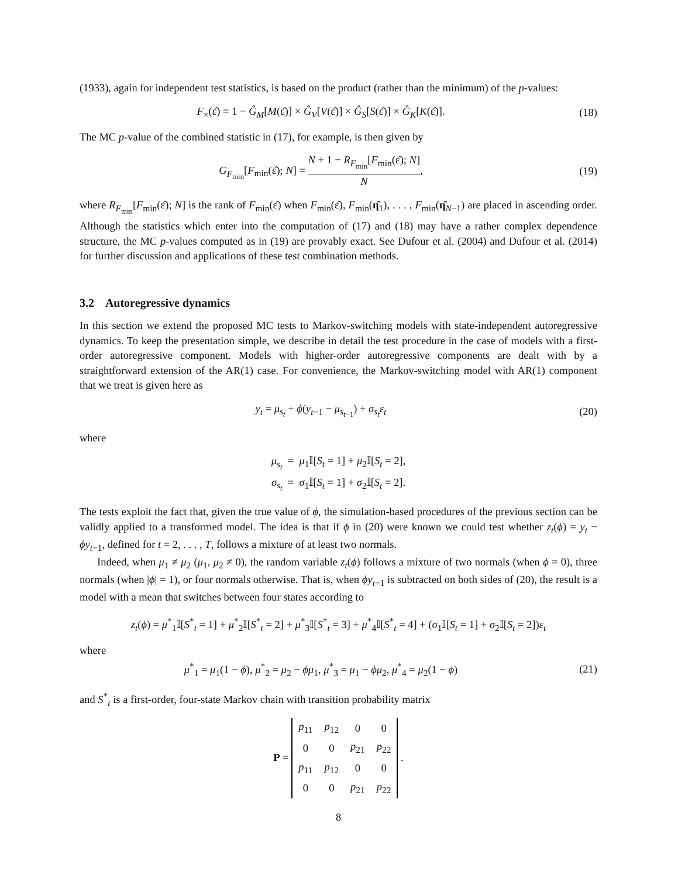(1933), again for independent test statistics, is based on the product (rather than the minimum) of the p-values:
F<sub>×</sub>(ε̂) = 1 − Ĝ<sub>M</sub>[M(ε̂)] × Ĝ<sub>V</sub>[V(ε̂)] × Ĝ<sub>S</sub>[S(ε̂)] × Ĝ<sub>K</sub>[K(ε̂)].
(18)
The MC p-value of the combined statistic in (17), for example, is then given by
G<sub>F<sub>min</sub></sub>[F<sub>min</sub>(ε̂); N] = N + 1 − R<sub>F<sub>min</sub></sub>[F<sub>min</sub>(ε̂); N] N,
(19)
where R<sub>F<sub>min</sub></sub>[F<sub>min</sub>(ε̂); N] is the rank of F<sub>min</sub>(ε̂) when F<sub>min</sub>(ε̂), F<sub>min</sub>(η̂<sub>1</sub>), . . . , F<sub>min</sub>(η̂<sub>N−1</sub>) are placed in ascending order. Although the statistics which enter into the computation of (17) and (18) may have a rather complex dependence structure, the MC p-values computed as in (19) are provably exact. See Dufour et al. (2004) and Dufour et al. (2014) for further discussion and applications of these test combination methods.
3.2 Autoregressive dynamics
In this section we extend the proposed MC tests to Markov-switching models with state-independent autoregressive dynamics. To keep the presentation simple, we describe in detail the test procedure in the case of models with a first-order autoregressive component. Models with higher-order autoregressive components are dealt with by a straightforward extension of the AR(1) case. For convenience, the Markov-switching model with AR(1) component that we treat is given here as
y<sub>t</sub> = μ<sub>s<sub>t</sub></sub> + ϕ(y<sub>t−1</sub> − μ<sub>s<sub>t−1</sub></sub>) + σ<sub>s<sub>t</sub></sub>ε<sub>t</sub>
(20)
where
μ<sub>s<sub>t</sub></sub> = μ<sub>1</sub>𝕀[S<sub>t</sub> = 1] + μ<sub>2</sub>𝕀[S<sub>t</sub> = 2],
σ<sub>s<sub>t</sub></sub> = σ<sub>1</sub>𝕀[S<sub>t</sub> = 1] + σ<sub>2</sub>𝕀[S<sub>t</sub> = 2].
The tests exploit the fact that, given the true value of ϕ, the simulation-based procedures of the previous section can be validly applied to a transformed model. The idea is that if ϕ in (20) were known we could test whether z<sub>t</sub>(ϕ) = y<sub>t</sub> − ϕy<sub>t−1</sub>, defined for t = 2, . . . , T, follows a mixture of at least two normals.
Indeed, when μ<sub>1</sub> ≠ μ<sub>2</sub> (μ<sub>1</sub>, μ<sub>2</sub> ≠ 0), the random variable z<sub>t</sub>(ϕ) follows a mixture of two normals (when ϕ = 0), three normals (when |ϕ| = 1), or four normals otherwise. That is, when ϕy<sub>t−1</sub> is subtracted on both sides of (20), the result is a model with a mean that switches between four states according to
z<sub>t</sub>(ϕ) = μ<sup>*</sup><sub>1</sub>𝕀[S<sup>*</sup><sub>t</sub> = 1] + μ<sup>*</sup><sub>2</sub>𝕀[S<sup>*</sup><sub>t</sub> = 2] + μ<sup>*</sup><sub>3</sub>𝕀[S<sup>*</sup><sub>t</sub> = 3] + μ<sup>*</sup><sub>4</sub>𝕀[S<sup>*</sup><sub>t</sub> = 4] + (σ<sub>1</sub>𝕀[S<sub>t</sub> = 1] + σ<sub>2</sub>𝕀[S<sub>t</sub> = 2])ε<sub>t</sub>
where
μ<sup>*</sup><sub>1</sub> = μ<sub>1</sub>(1 − ϕ), μ<sup>*</sup><sub>2</sub> = μ<sub>2</sub> − ϕμ<sub>1</sub>, μ<sup>*</sup><sub>3</sub> = μ<sub>1</sub> − ϕμ<sub>2</sub>, μ<sup>*</sup><sub>4</sub> = μ<sub>2</sub>(1 − ϕ)
(21)
and S<sup>*</sup><sub>t</sub> is a first-order, four-state Markov chain with transition probability matrix
P =
| p<sub>11</sub> | p<sub>12</sub> | 0 | 0 |
| 0 | 0 | p<sub>21</sub> | p<sub>22</sub> |
| p<sub>11</sub> | p<sub>12</sub> | 0 | 0 |
| 0 | 0 | p<sub>21</sub> | p<sub>22</sub> |
.
8